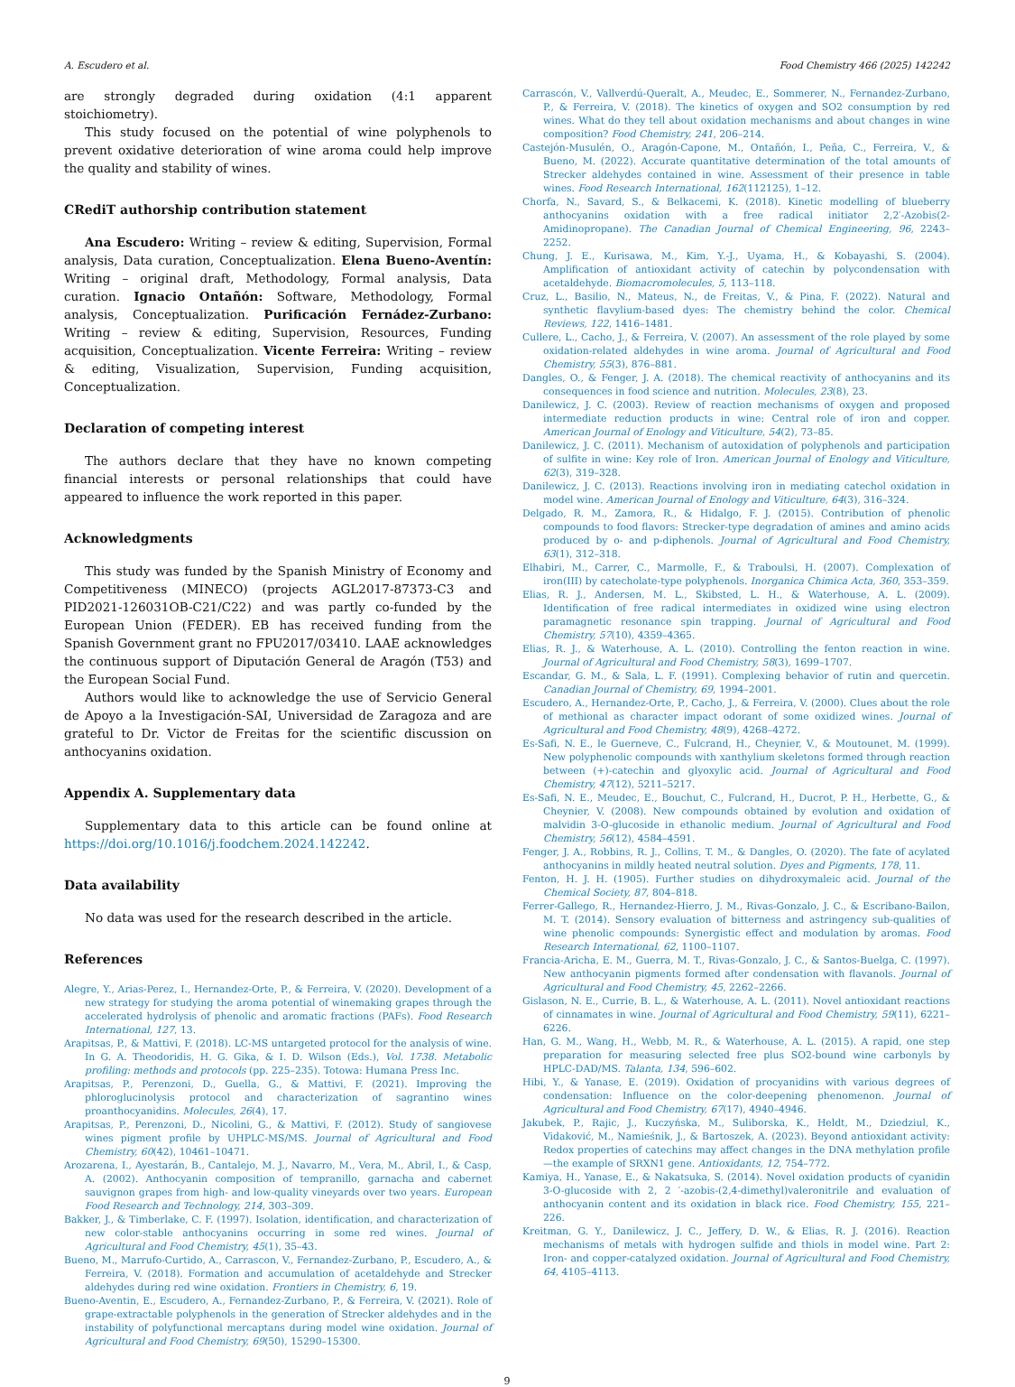A. Escudero et al. Food Chemistry 466 (2025) 142242
are strongly degraded during oxidation (4:1 apparent stoichiometry).
This study focused on the potential of wine polyphenols to prevent oxidative deterioration of wine aroma could help improve the quality and stability of wines.
CRediT authorship contribution statement
Ana Escudero: Writing – review & editing, Supervision, Formal analysis, Data curation, Conceptualization. Elena Bueno-Aventín: Writing – original draft, Methodology, Formal analysis, Data curation. Ignacio Ontañón: Software, Methodology, Formal analysis, Conceptualization. Purificación Fernádez-Zurbano: Writing – review & editing, Supervision, Resources, Funding acquisition, Conceptualization. Vicente Ferreira: Writing – review & editing, Visualization, Supervision, Funding acquisition, Conceptualization.
Declaration of competing interest
The authors declare that they have no known competing financial interests or personal relationships that could have appeared to influence the work reported in this paper.
Acknowledgments
This study was funded by the Spanish Ministry of Economy and Competitiveness (MINECO) (projects AGL2017-87373-C3 and PID2021-126031OB-C21/C22) and was partly co-funded by the European Union (FEDER). EB has received funding from the Spanish Government grant no FPU2017/03410. LAAE acknowledges the continuous support of Diputación General de Aragón (T53) and the European Social Fund.
Authors would like to acknowledge the use of Servicio General de Apoyo a la Investigación-SAI, Universidad de Zaragoza and are grateful to Dr. Victor de Freitas for the scientific discussion on anthocyanins oxidation.
Appendix A. Supplementary data
Supplementary data to this article can be found online at https://doi.org/10.1016/j.foodchem.2024.142242.
Data availability
No data was used for the research described in the article.
References
Alegre, Y., Arias-Perez, I., Hernandez-Orte, P., & Ferreira, V. (2020). Development of a new strategy for studying the aroma potential of winemaking grapes through the accelerated hydrolysis of phenolic and aromatic fractions (PAFs). Food Research International, 127, 13.
Arapitsas, P., & Mattivi, F. (2018). LC-MS untargeted protocol for the analysis of wine. In G. A. Theodoridis, H. G. Gika, & I. D. Wilson (Eds.), Vol. 1738. Metabolic profiling: methods and protocols (pp. 225–235). Totowa: Humana Press Inc.
Arapitsas, P., Perenzoni, D., Guella, G., & Mattivi, F. (2021). Improving the phloroglucinolysis protocol and characterization of sagrantino wines proanthocyanidins. Molecules, 26(4), 17.
Arapitsas, P., Perenzoni, D., Nicolini, G., & Mattivi, F. (2012). Study of sangiovese wines pigment profile by UHPLC-MS/MS. Journal of Agricultural and Food Chemistry, 60(42), 10461–10471.
Arozarena, I., Ayestarán, B., Cantalejo, M. J., Navarro, M., Vera, M., Abril, I., & Casp, A. (2002). Anthocyanin composition of tempranillo, garnacha and cabernet sauvignon grapes from high- and low-quality vineyards over two years. European Food Research and Technology, 214, 303–309.
Bakker, J., & Timberlake, C. F. (1997). Isolation, identification, and characterization of new color-stable anthocyanins occurring in some red wines. Journal of Agricultural and Food Chemistry, 45(1), 35–43.
Bueno, M., Marrufo-Curtido, A., Carrascon, V., Fernandez-Zurbano, P., Escudero, A., & Ferreira, V. (2018). Formation and accumulation of acetaldehyde and Strecker aldehydes during red wine oxidation. Frontiers in Chemistry, 6, 19.
Bueno-Aventin, E., Escudero, A., Fernandez-Zurbano, P., & Ferreira, V. (2021). Role of grape-extractable polyphenols in the generation of Strecker aldehydes and in the instability of polyfunctional mercaptans during model wine oxidation. Journal of Agricultural and Food Chemistry, 69(50), 15290–15300.
Carrascón, V., Vallverdú-Queralt, A., Meudec, E., Sommerer, N., Fernandez-Zurbano, P., & Ferreira, V. (2018). The kinetics of oxygen and SO2 consumption by red wines. What do they tell about oxidation mechanisms and about changes in wine composition? Food Chemistry, 241, 206–214.
Castejón-Musulén, O., Aragón-Capone, M., Ontañón, I., Peña, C., Ferreira, V., & Bueno, M. (2022). Accurate quantitative determination of the total amounts of Strecker aldehydes contained in wine. Assessment of their presence in table wines. Food Research International, 162(112125), 1–12.
Chorfa, N., Savard, S., & Belkacemi, K. (2018). Kinetic modelling of blueberry anthocyanins oxidation with a free radical initiator 2,2′-Azobis(2-Amidinopropane). The Canadian Journal of Chemical Engineering, 96, 2243–2252.
Chung, J. E., Kurisawa, M., Kim, Y.-J., Uyama, H., & Kobayashi, S. (2004). Amplification of antioxidant activity of catechin by polycondensation with acetaldehyde. Biomacromolecules, 5, 113–118.
Cruz, L., Basilio, N., Mateus, N., de Freitas, V., & Pina, F. (2022). Natural and synthetic flavylium-based dyes: The chemistry behind the color. Chemical Reviews, 122, 1416–1481.
Cullere, L., Cacho, J., & Ferreira, V. (2007). An assessment of the role played by some oxidation-related aldehydes in wine aroma. Journal of Agricultural and Food Chemistry, 55(3), 876–881.
Dangles, O., & Fenger, J. A. (2018). The chemical reactivity of anthocyanins and its consequences in food science and nutrition. Molecules, 23(8), 23.
Danilewicz, J. C. (2003). Review of reaction mechanisms of oxygen and proposed intermediate reduction products in wine: Central role of iron and copper. American Journal of Enology and Viticulture, 54(2), 73–85.
Danilewicz, J. C. (2011). Mechanism of autoxidation of polyphenols and participation of sulfite in wine: Key role of Iron. American Journal of Enology and Viticulture, 62(3), 319–328.
Danilewicz, J. C. (2013). Reactions involving iron in mediating catechol oxidation in model wine. American Journal of Enology and Viticulture, 64(3), 316–324.
Delgado, R. M., Zamora, R., & Hidalgo, F. J. (2015). Contribution of phenolic compounds to food flavors: Strecker-type degradation of amines and amino acids produced by o- and p-diphenols. Journal of Agricultural and Food Chemistry, 63(1), 312–318.
Elhabiri, M., Carrer, C., Marmolle, F., & Traboulsi, H. (2007). Complexation of iron(III) by catecholate-type polyphenols. Inorganica Chimica Acta, 360, 353–359.
Elias, R. J., Andersen, M. L., Skibsted, L. H., & Waterhouse, A. L. (2009). Identification of free radical intermediates in oxidized wine using electron paramagnetic resonance spin trapping. Journal of Agricultural and Food Chemistry, 57(10), 4359–4365.
Elias, R. J., & Waterhouse, A. L. (2010). Controlling the fenton reaction in wine. Journal of Agricultural and Food Chemistry, 58(3), 1699–1707.
Escandar, G. M., & Sala, L. F. (1991). Complexing behavior of rutin and quercetin. Canadian Journal of Chemistry, 69, 1994–2001.
Escudero, A., Hernandez-Orte, P., Cacho, J., & Ferreira, V. (2000). Clues about the role of methional as character impact odorant of some oxidized wines. Journal of Agricultural and Food Chemistry, 48(9), 4268–4272.
Es-Safi, N. E., le Guerneve, C., Fulcrand, H., Cheynier, V., & Moutounet, M. (1999). New polyphenolic compounds with xanthylium skeletons formed through reaction between (+)-catechin and glyoxylic acid. Journal of Agricultural and Food Chemistry, 47(12), 5211–5217.
Es-Safi, N. E., Meudec, E., Bouchut, C., Fulcrand, H., Ducrot, P. H., Herbette, G., & Cheynier, V. (2008). New compounds obtained by evolution and oxidation of malvidin 3-O-glucoside in ethanolic medium. Journal of Agricultural and Food Chemistry, 56(12), 4584–4591.
Fenger, J. A., Robbins, R. J., Collins, T. M., & Dangles, O. (2020). The fate of acylated anthocyanins in mildly heated neutral solution. Dyes and Pigments, 178, 11.
Fenton, H. J. H. (1905). Further studies on dihydroxymaleic acid. Journal of the Chemical Society, 87, 804–818.
Ferrer-Gallego, R., Hernandez-Hierro, J. M., Rivas-Gonzalo, J. C., & Escribano-Bailon, M. T. (2014). Sensory evaluation of bitterness and astringency sub-qualities of wine phenolic compounds: Synergistic effect and modulation by aromas. Food Research International, 62, 1100–1107.
Francia-Aricha, E. M., Guerra, M. T., Rivas-Gonzalo, J. C., & Santos-Buelga, C. (1997). New anthocyanin pigments formed after condensation with flavanols. Journal of Agricultural and Food Chemistry, 45, 2262–2266.
Gislason, N. E., Currie, B. L., & Waterhouse, A. L. (2011). Novel antioxidant reactions of cinnamates in wine. Journal of Agricultural and Food Chemistry, 59(11), 6221–6226.
Han, G. M., Wang, H., Webb, M. R., & Waterhouse, A. L. (2015). A rapid, one step preparation for measuring selected free plus SO2-bound wine carbonyls by HPLC-DAD/MS. Talanta, 134, 596–602.
Hibi, Y., & Yanase, E. (2019). Oxidation of procyanidins with various degrees of condensation: Influence on the color-deepening phenomenon. Journal of Agricultural and Food Chemistry, 67(17), 4940–4946.
Jakubek, P., Rajic, J., Kuczyńska, M., Suliborska, K., Heldt, M., Dziedziul, K., Vidaković, M., Namieśnik, J., & Bartoszek, A. (2023). Beyond antioxidant activity: Redox properties of catechins may affect changes in the DNA methylation profile—the example of SRXN1 gene. Antioxidants, 12, 754–772.
Kamiya, H., Yanase, E., & Nakatsuka, S. (2014). Novel oxidation products of cyanidin 3-O-glucoside with 2, 2 ′-azobis-(2,4-dimethyl)valeronitrile and evaluation of anthocyanin content and its oxidation in black rice. Food Chemistry, 155, 221–226.
Kreitman, G. Y., Danilewicz, J. C., Jeffery, D. W., & Elias, R. J. (2016). Reaction mechanisms of metals with hydrogen sulfide and thiols in model wine. Part 2: Iron- and copper-catalyzed oxidation. Journal of Agricultural and Food Chemistry, 64, 4105–4113.
9